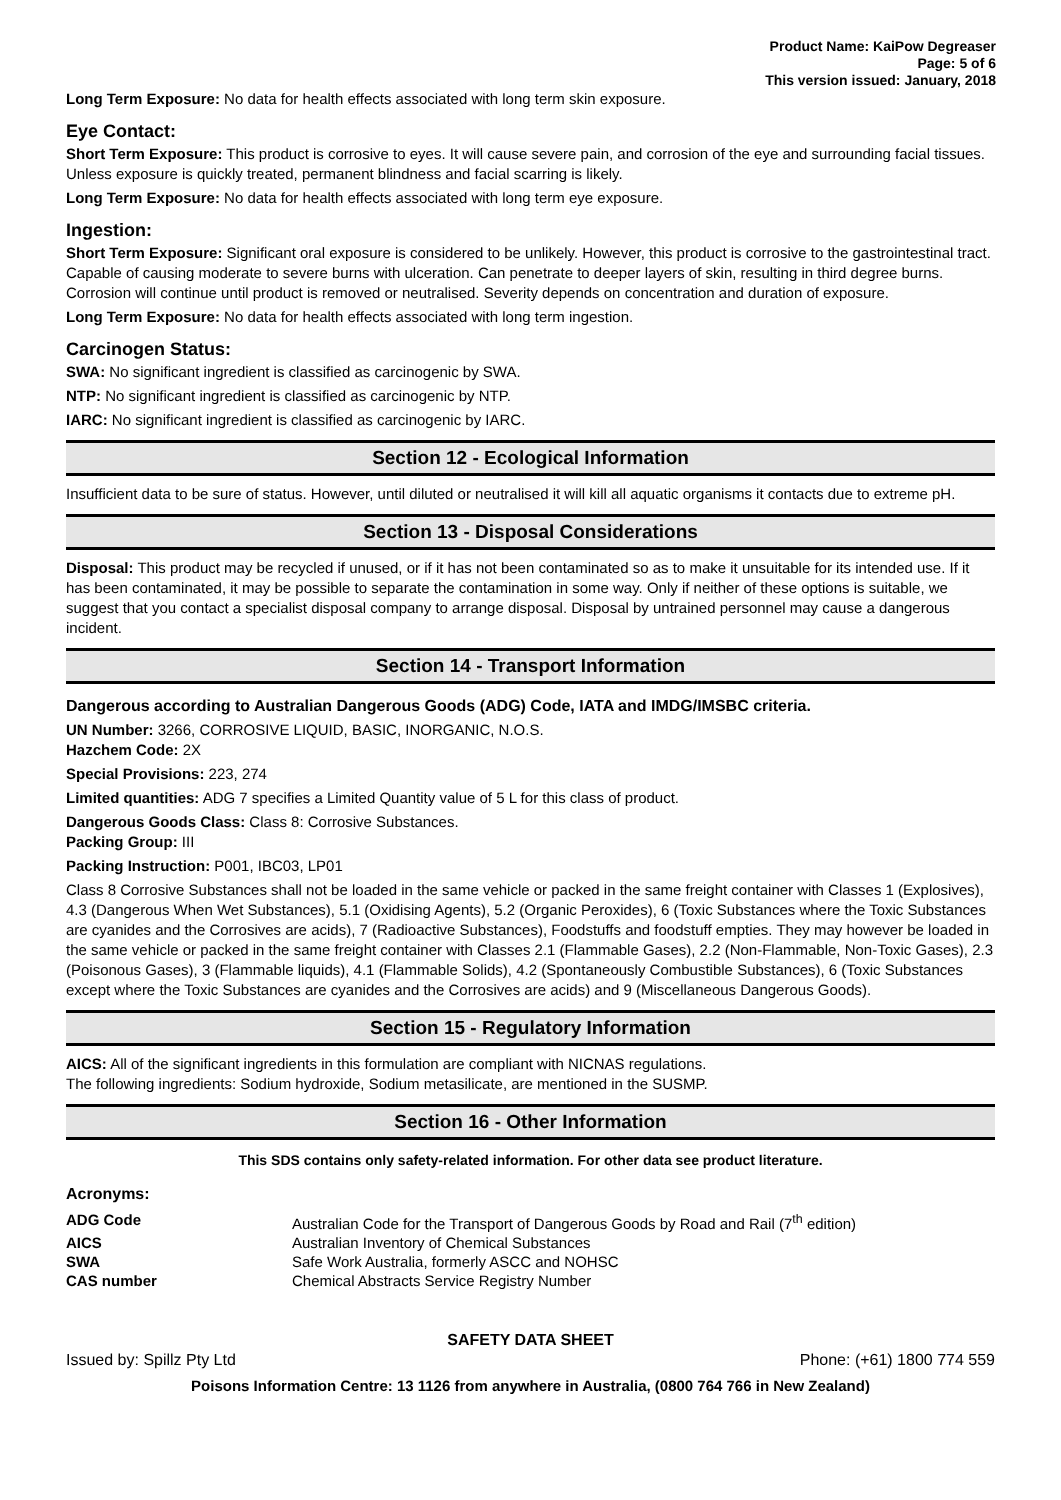Product Name: KaiPow Degreaser
Page: 5 of 6
This version issued: January, 2018
Long Term Exposure: No data for health effects associated with long term skin exposure.
Eye Contact:
Short Term Exposure: This product is corrosive to eyes. It will cause severe pain, and corrosion of the eye and surrounding facial tissues. Unless exposure is quickly treated, permanent blindness and facial scarring is likely.
Long Term Exposure: No data for health effects associated with long term eye exposure.
Ingestion:
Short Term Exposure: Significant oral exposure is considered to be unlikely. However, this product is corrosive to the gastrointestinal tract. Capable of causing moderate to severe burns with ulceration. Can penetrate to deeper layers of skin, resulting in third degree burns. Corrosion will continue until product is removed or neutralised. Severity depends on concentration and duration of exposure.
Long Term Exposure: No data for health effects associated with long term ingestion.
Carcinogen Status:
SWA: No significant ingredient is classified as carcinogenic by SWA.
NTP: No significant ingredient is classified as carcinogenic by NTP.
IARC: No significant ingredient is classified as carcinogenic by IARC.
Section 12 - Ecological Information
Insufficient data to be sure of status. However, until diluted or neutralised it will kill all aquatic organisms it contacts due to extreme pH.
Section 13 - Disposal Considerations
Disposal: This product may be recycled if unused, or if it has not been contaminated so as to make it unsuitable for its intended use. If it has been contaminated, it may be possible to separate the contamination in some way. Only if neither of these options is suitable, we suggest that you contact a specialist disposal company to arrange disposal. Disposal by untrained personnel may cause a dangerous incident.
Section 14 - Transport Information
Dangerous according to Australian Dangerous Goods (ADG) Code, IATA and IMDG/IMSBC criteria.
UN Number: 3266, CORROSIVE LIQUID, BASIC, INORGANIC, N.O.S.
Hazchem Code: 2X
Special Provisions: 223, 274
Limited quantities: ADG 7 specifies a Limited Quantity value of 5 L for this class of product.
Dangerous Goods Class: Class 8: Corrosive Substances.
Packing Group: III
Packing Instruction: P001, IBC03, LP01
Class 8 Corrosive Substances shall not be loaded in the same vehicle or packed in the same freight container with Classes 1 (Explosives), 4.3 (Dangerous When Wet Substances), 5.1 (Oxidising Agents), 5.2 (Organic Peroxides), 6 (Toxic Substances where the Toxic Substances are cyanides and the Corrosives are acids), 7 (Radioactive Substances), Foodstuffs and foodstuff empties. They may however be loaded in the same vehicle or packed in the same freight container with Classes 2.1 (Flammable Gases), 2.2 (Non-Flammable, Non-Toxic Gases), 2.3 (Poisonous Gases), 3 (Flammable liquids), 4.1 (Flammable Solids), 4.2 (Spontaneously Combustible Substances), 6 (Toxic Substances except where the Toxic Substances are cyanides and the Corrosives are acids) and 9 (Miscellaneous Dangerous Goods).
Section 15 - Regulatory Information
AICS: All of the significant ingredients in this formulation are compliant with NICNAS regulations.
The following ingredients: Sodium hydroxide, Sodium metasilicate, are mentioned in the SUSMP.
Section 16 - Other Information
This SDS contains only safety-related information. For other data see product literature.
Acronyms:
| ADG Code | Australian Code for the Transport of Dangerous Goods by Road and Rail (7<sup>th</sup> edition) |
| AICS | Australian Inventory of Chemical Substances |
| SWA | Safe Work Australia, formerly ASCC and NOHSC |
| CAS number | Chemical Abstracts Service Registry Number |
SAFETY DATA SHEET
Issued by: Spillz Pty Ltd Phone: (+61) 1800 774 559
Poisons Information Centre: 13 1126 from anywhere in Australia, (0800 764 766 in New Zealand)